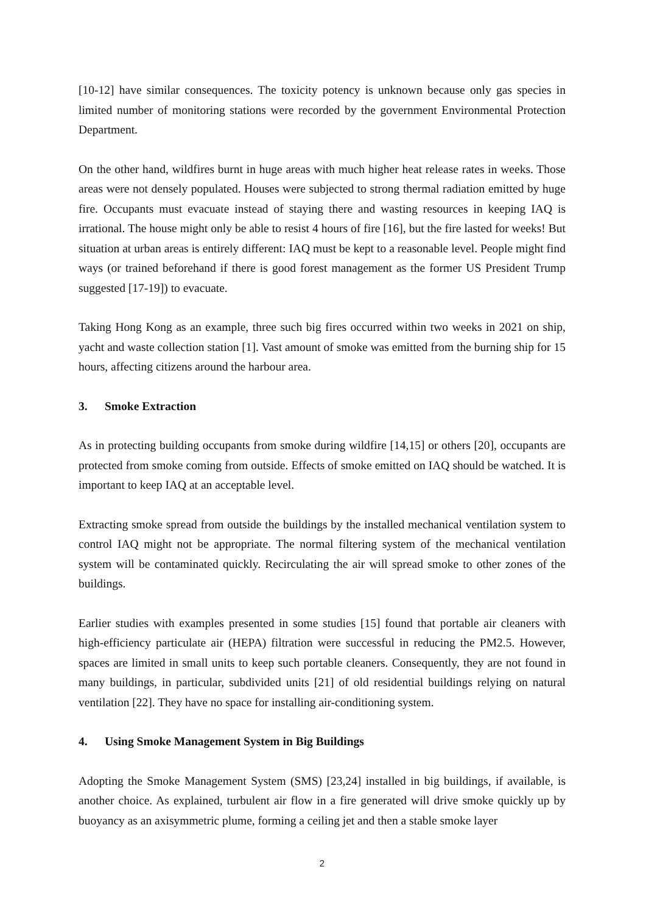[10-12] have similar consequences. The toxicity potency is unknown because only gas species in limited number of monitoring stations were recorded by the government Environmental Protection Department.
On the other hand, wildfires burnt in huge areas with much higher heat release rates in weeks. Those areas were not densely populated. Houses were subjected to strong thermal radiation emitted by huge fire. Occupants must evacuate instead of staying there and wasting resources in keeping IAQ is irrational. The house might only be able to resist 4 hours of fire [16], but the fire lasted for weeks! But situation at urban areas is entirely different: IAQ must be kept to a reasonable level. People might find ways (or trained beforehand if there is good forest management as the former US President Trump suggested [17-19]) to evacuate.
Taking Hong Kong as an example, three such big fires occurred within two weeks in 2021 on ship, yacht and waste collection station [1]. Vast amount of smoke was emitted from the burning ship for 15 hours, affecting citizens around the harbour area.
3. Smoke Extraction
As in protecting building occupants from smoke during wildfire [14,15] or others [20], occupants are protected from smoke coming from outside. Effects of smoke emitted on IAQ should be watched. It is important to keep IAQ at an acceptable level.
Extracting smoke spread from outside the buildings by the installed mechanical ventilation system to control IAQ might not be appropriate. The normal filtering system of the mechanical ventilation system will be contaminated quickly. Recirculating the air will spread smoke to other zones of the buildings.
Earlier studies with examples presented in some studies [15] found that portable air cleaners with high-efficiency particulate air (HEPA) filtration were successful in reducing the PM2.5. However, spaces are limited in small units to keep such portable cleaners. Consequently, they are not found in many buildings, in particular, subdivided units [21] of old residential buildings relying on natural ventilation [22]. They have no space for installing air-conditioning system.
4. Using Smoke Management System in Big Buildings
Adopting the Smoke Management System (SMS) [23,24] installed in big buildings, if available, is another choice. As explained, turbulent air flow in a fire generated will drive smoke quickly up by buoyancy as an axisymmetric plume, forming a ceiling jet and then a stable smoke layer
2